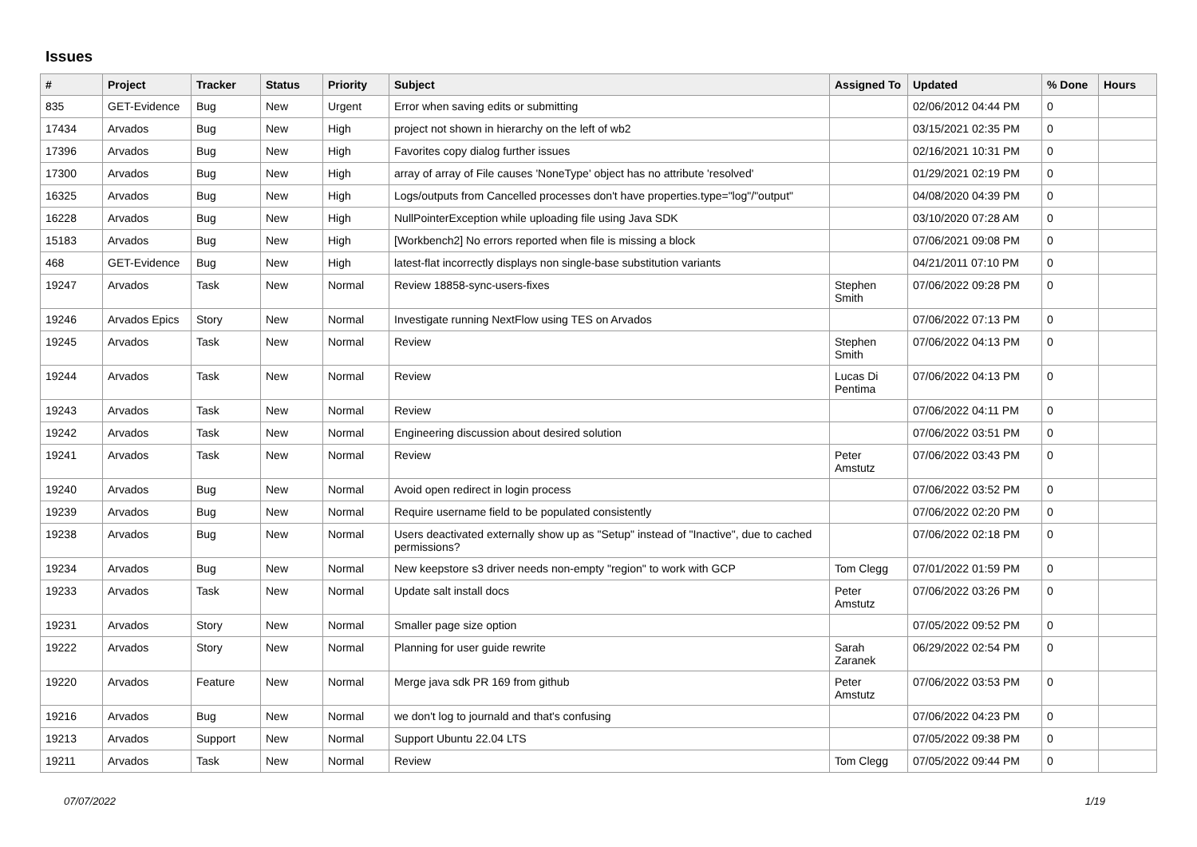Issues
| # | Project | Tracker | Status | Priority | Subject | Assigned To | Updated | % Done | Hours |
| --- | --- | --- | --- | --- | --- | --- | --- | --- | --- |
| 835 | GET-Evidence | Bug | New | Urgent | Error when saving edits or submitting | | 02/06/2012 04:44 PM | 0 | |
| 17434 | Arvados | Bug | New | High | project not shown in hierarchy on the left of wb2 | | 03/15/2021 02:35 PM | 0 | |
| 17396 | Arvados | Bug | New | High | Favorites copy dialog further issues | | 02/16/2021 10:31 PM | 0 | |
| 17300 | Arvados | Bug | New | High | array of array of File causes 'NoneType' object has no attribute 'resolved' | | 01/29/2021 02:19 PM | 0 | |
| 16325 | Arvados | Bug | New | High | Logs/outputs from Cancelled processes don't have properties.type="log"/"output" | | 04/08/2020 04:39 PM | 0 | |
| 16228 | Arvados | Bug | New | High | NullPointerException while uploading file using Java SDK | | 03/10/2020 07:28 AM | 0 | |
| 15183 | Arvados | Bug | New | High | [Workbench2] No errors reported when file is missing a block | | 07/06/2021 09:08 PM | 0 | |
| 468 | GET-Evidence | Bug | New | High | latest-flat incorrectly displays non single-base substitution variants | | 04/21/2011 07:10 PM | 0 | |
| 19247 | Arvados | Task | New | Normal | Review 18858-sync-users-fixes | Stephen Smith | 07/06/2022 09:28 PM | 0 | |
| 19246 | Arvados Epics | Story | New | Normal | Investigate running NextFlow using TES on Arvados | | 07/06/2022 07:13 PM | 0 | |
| 19245 | Arvados | Task | New | Normal | Review | Stephen Smith | 07/06/2022 04:13 PM | 0 | |
| 19244 | Arvados | Task | New | Normal | Review | Lucas Di Pentima | 07/06/2022 04:13 PM | 0 | |
| 19243 | Arvados | Task | New | Normal | Review | | 07/06/2022 04:11 PM | 0 | |
| 19242 | Arvados | Task | New | Normal | Engineering discussion about desired solution | | 07/06/2022 03:51 PM | 0 | |
| 19241 | Arvados | Task | New | Normal | Review | Peter Amstutz | 07/06/2022 03:43 PM | 0 | |
| 19240 | Arvados | Bug | New | Normal | Avoid open redirect in login process | | 07/06/2022 03:52 PM | 0 | |
| 19239 | Arvados | Bug | New | Normal | Require username field to be populated consistently | | 07/06/2022 02:20 PM | 0 | |
| 19238 | Arvados | Bug | New | Normal | Users deactivated externally show up as "Setup" instead of "Inactive", due to cached permissions? | | 07/06/2022 02:18 PM | 0 | |
| 19234 | Arvados | Bug | New | Normal | New keepstore s3 driver needs non-empty "region" to work with GCP | Tom Clegg | 07/01/2022 01:59 PM | 0 | |
| 19233 | Arvados | Task | New | Normal | Update salt install docs | Peter Amstutz | 07/06/2022 03:26 PM | 0 | |
| 19231 | Arvados | Story | New | Normal | Smaller page size option | | 07/05/2022 09:52 PM | 0 | |
| 19222 | Arvados | Story | New | Normal | Planning for user guide rewrite | Sarah Zaranek | 06/29/2022 02:54 PM | 0 | |
| 19220 | Arvados | Feature | New | Normal | Merge java sdk PR 169 from github | Peter Amstutz | 07/06/2022 03:53 PM | 0 | |
| 19216 | Arvados | Bug | New | Normal | we don't log to journald and that's confusing | | 07/06/2022 04:23 PM | 0 | |
| 19213 | Arvados | Support | New | Normal | Support Ubuntu 22.04 LTS | | 07/05/2022 09:38 PM | 0 | |
| 19211 | Arvados | Task | New | Normal | Review | Tom Clegg | 07/05/2022 09:44 PM | 0 | |
07/07/2022 1/19